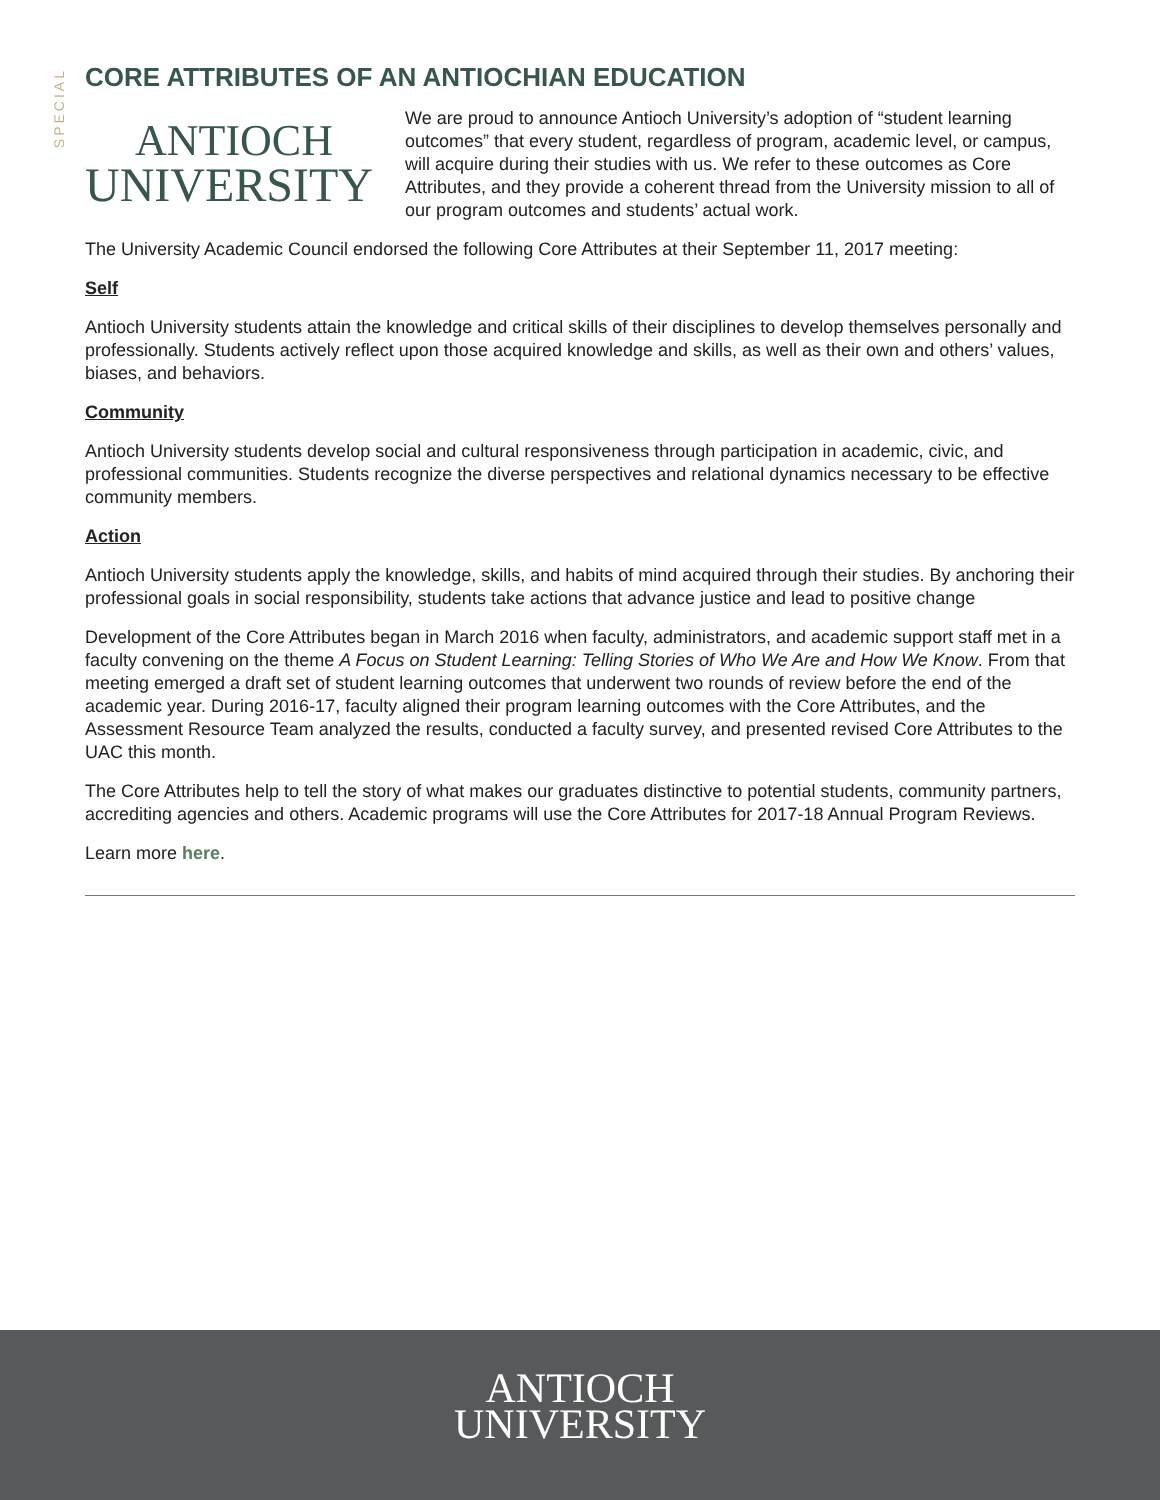SPECIAL
CORE ATTRIBUTES OF AN ANTIOCHIAN EDUCATION
ANTIOCH
UNIVERSITY
We are proud to announce Antioch University’s adoption of “student learning outcomes” that every student, regardless of program, academic level, or campus, will acquire during their studies with us. We refer to these outcomes as Core Attributes, and they provide a coherent thread from the University mission to all of our program outcomes and students’ actual work.
The University Academic Council endorsed the following Core Attributes at their September 11, 2017 meeting:
Self
Antioch University students attain the knowledge and critical skills of their disciplines to develop themselves personally and professionally. Students actively reflect upon those acquired knowledge and skills, as well as their own and others’ values, biases, and behaviors.
Community
Antioch University students develop social and cultural responsiveness through participation in academic, civic, and professional communities. Students recognize the diverse perspectives and relational dynamics necessary to be effective community members.
Action
Antioch University students apply the knowledge, skills, and habits of mind acquired through their studies. By anchoring their professional goals in social responsibility, students take actions that advance justice and lead to positive change
Development of the Core Attributes began in March 2016 when faculty, administrators, and academic support staff met in a faculty convening on the theme A Focus on Student Learning: Telling Stories of Who We Are and How We Know. From that meeting emerged a draft set of student learning outcomes that underwent two rounds of review before the end of the academic year. During 2016-17, faculty aligned their program learning outcomes with the Core Attributes, and the Assessment Resource Team analyzed the results, conducted a faculty survey, and presented revised Core Attributes to the UAC this month.
The Core Attributes help to tell the story of what makes our graduates distinctive to potential students, community partners, accrediting agencies and others. Academic programs will use the Core Attributes for 2017-18 Annual Program Reviews.
Learn more here.
ANTIOCH
UNIVERSITY